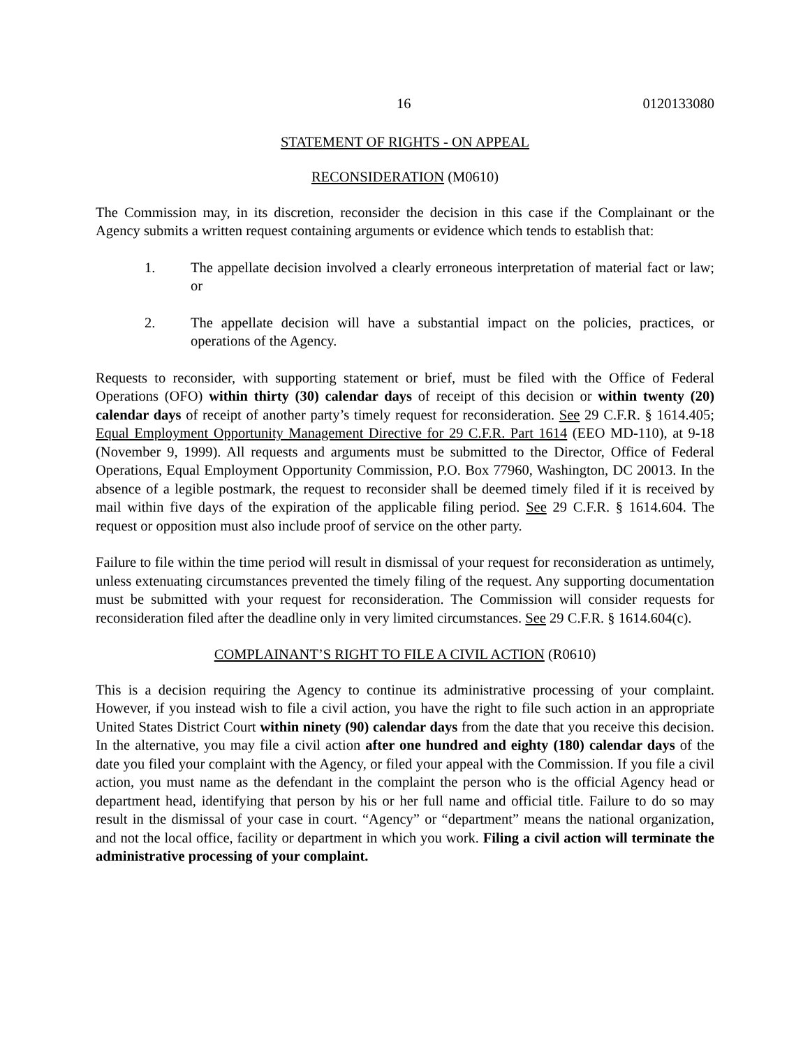16 0120133080
STATEMENT OF RIGHTS - ON APPEAL
RECONSIDERATION (M0610)
The Commission may, in its discretion, reconsider the decision in this case if the Complainant or the Agency submits a written request containing arguments or evidence which tends to establish that:
1. The appellate decision involved a clearly erroneous interpretation of material fact or law; or
2. The appellate decision will have a substantial impact on the policies, practices, or operations of the Agency.
Requests to reconsider, with supporting statement or brief, must be filed with the Office of Federal Operations (OFO) within thirty (30) calendar days of receipt of this decision or within twenty (20) calendar days of receipt of another party’s timely request for reconsideration. See 29 C.F.R. § 1614.405; Equal Employment Opportunity Management Directive for 29 C.F.R. Part 1614 (EEO MD-110), at 9-18 (November 9, 1999). All requests and arguments must be submitted to the Director, Office of Federal Operations, Equal Employment Opportunity Commission, P.O. Box 77960, Washington, DC 20013. In the absence of a legible postmark, the request to reconsider shall be deemed timely filed if it is received by mail within five days of the expiration of the applicable filing period. See 29 C.F.R. § 1614.604. The request or opposition must also include proof of service on the other party.
Failure to file within the time period will result in dismissal of your request for reconsideration as untimely, unless extenuating circumstances prevented the timely filing of the request. Any supporting documentation must be submitted with your request for reconsideration. The Commission will consider requests for reconsideration filed after the deadline only in very limited circumstances. See 29 C.F.R. § 1614.604(c).
COMPLAINANT’S RIGHT TO FILE A CIVIL ACTION (R0610)
This is a decision requiring the Agency to continue its administrative processing of your complaint. However, if you instead wish to file a civil action, you have the right to file such action in an appropriate United States District Court within ninety (90) calendar days from the date that you receive this decision. In the alternative, you may file a civil action after one hundred and eighty (180) calendar days of the date you filed your complaint with the Agency, or filed your appeal with the Commission. If you file a civil action, you must name as the defendant in the complaint the person who is the official Agency head or department head, identifying that person by his or her full name and official title. Failure to do so may result in the dismissal of your case in court. “Agency” or “department” means the national organization, and not the local office, facility or department in which you work. Filing a civil action will terminate the administrative processing of your complaint.